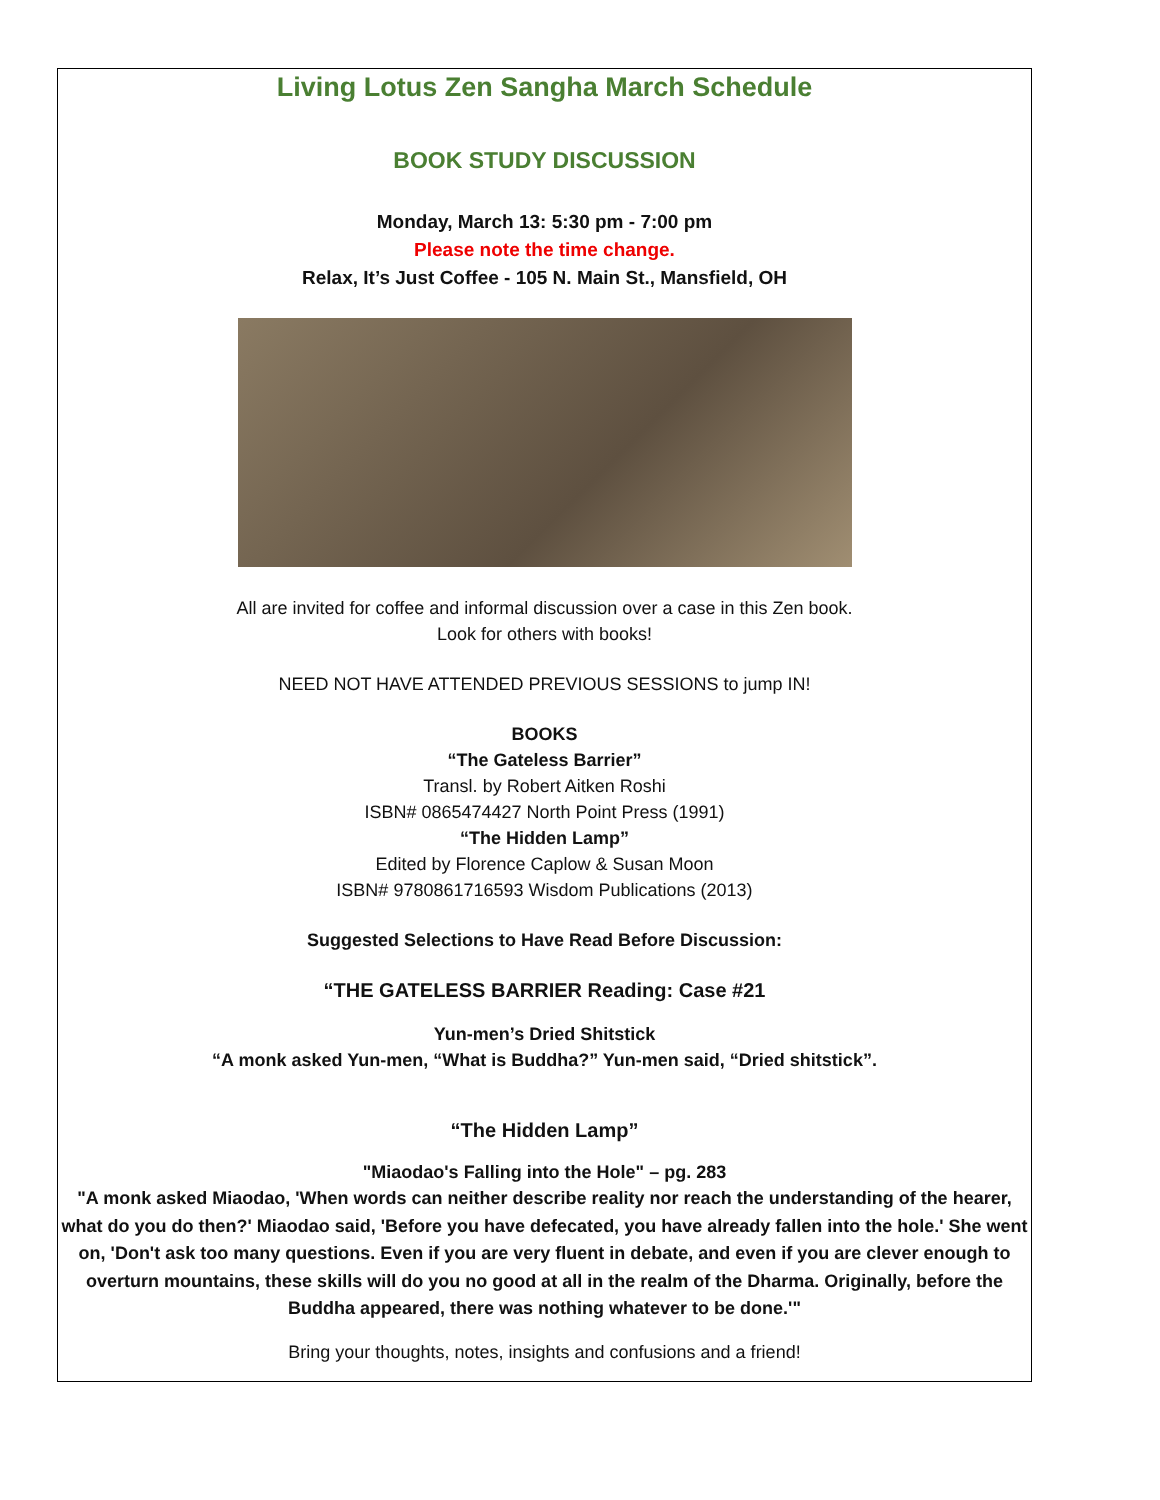Living Lotus Zen Sangha March Schedule
BOOK STUDY DISCUSSION
Monday, March 13: 5:30 pm - 7:00 pm
Please note the time change.
Relax, It’s Just Coffee - 105 N. Main St., Mansfield, OH
All are invited for coffee and informal discussion over a case in this Zen book.
Look for others with books!
NEED NOT HAVE ATTENDED PREVIOUS SESSIONS to jump IN!
BOOKS
“The Gateless Barrier”
Transl. by Robert Aitken Roshi
ISBN# 0865474427 North Point Press (1991)
“The Hidden Lamp”
Edited by Florence Caplow & Susan Moon
ISBN# 9780861716593 Wisdom Publications (2013)
Suggested Selections to Have Read Before Discussion:
“THE GATELESS BARRIER Reading: Case #21
Yun-men’s Dried Shitstick
“A monk asked Yun-men, “What is Buddha?” Yun-men said, “Dried shitstick”.
“The Hidden Lamp”
"Miaodao's Falling into the Hole" – pg. 283
"A monk asked Miaodao, 'When words can neither describe reality nor reach the understanding of the hearer, what do you do then?' Miaodao said, 'Before you have defecated, you have already fallen into the hole.' She went on, 'Don't ask too many questions. Even if you are very fluent in debate, and even if you are clever enough to overturn mountains, these skills will do you no good at all in the realm of the Dharma. Originally, before the Buddha appeared, there was nothing whatever to be done.'"
Bring your thoughts, notes, insights and confusions and a friend!